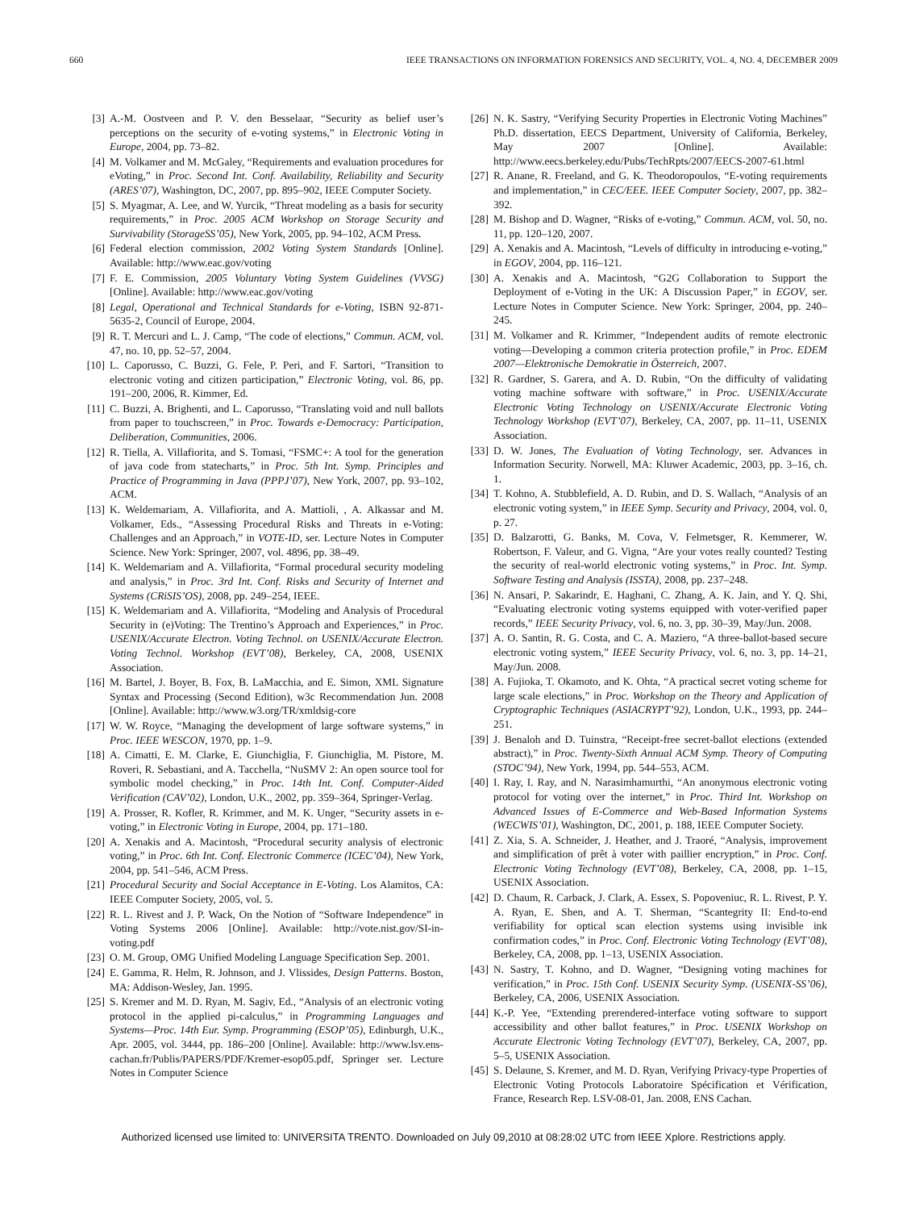660 IEEE TRANSACTIONS ON INFORMATION FORENSICS AND SECURITY, VOL. 4, NO. 4, DECEMBER 2009
[3] A.-M. Oostveen and P. V. den Besselaar, “Security as belief user’s perceptions on the security of e-voting systems,” in Electronic Voting in Europe, 2004, pp. 73–82.
[4] M. Volkamer and M. McGaley, “Requirements and evaluation procedures for eVoting,” in Proc. Second Int. Conf. Availability, Reliability and Security (ARES’07), Washington, DC, 2007, pp. 895–902, IEEE Computer Society.
[5] S. Myagmar, A. Lee, and W. Yurcik, “Threat modeling as a basis for security requirements,” in Proc. 2005 ACM Workshop on Storage Security and Survivability (StorageSS’05), New York, 2005, pp. 94–102, ACM Press.
[6] Federal election commission, 2002 Voting System Standards [Online]. Available: http://www.eac.gov/voting
[7] F. E. Commission, 2005 Voluntary Voting System Guidelines (VVSG) [Online]. Available: http://www.eac.gov/voting
[8] Legal, Operational and Technical Standards for e-Voting, ISBN 92-871-5635-2, Council of Europe, 2004.
[9] R. T. Mercuri and L. J. Camp, “The code of elections,” Commun. ACM, vol. 47, no. 10, pp. 52–57, 2004.
[10] L. Caporusso, C. Buzzi, G. Fele, P. Peri, and F. Sartori, “Transition to electronic voting and citizen participation,” Electronic Voting, vol. 86, pp. 191–200, 2006, R. Kimmer, Ed.
[11] C. Buzzi, A. Brighenti, and L. Caporusso, “Translating void and null ballots from paper to touchscreen,” in Proc. Towards e-Democracy: Participation, Deliberation, Communities, 2006.
[12] R. Tiella, A. Villafiorita, and S. Tomasi, “FSMC+: A tool for the generation of java code from statecharts,” in Proc. 5th Int. Symp. Principles and Practice of Programming in Java (PPPJ’07), New York, 2007, pp. 93–102, ACM.
[13] K. Weldemariam, A. Villafiorita, and A. Mattioli, , A. Alkassar and M. Volkamer, Eds., “Assessing Procedural Risks and Threats in e-Voting: Challenges and an Approach,” in VOTE-ID, ser. Lecture Notes in Computer Science. New York: Springer, 2007, vol. 4896, pp. 38–49.
[14] K. Weldemariam and A. Villafiorita, “Formal procedural security modeling and analysis,” in Proc. 3rd Int. Conf. Risks and Security of Internet and Systems (CRiSIS’OS), 2008, pp. 249–254, IEEE.
[15] K. Weldemariam and A. Villafiorita, “Modeling and Analysis of Procedural Security in (e)Voting: The Trentino’s Approach and Experiences,” in Proc. USENIX/Accurate Electron. Voting Technol. on USENIX/Accurate Electron. Voting Technol. Workshop (EVT’08), Berkeley, CA, 2008, USENIX Association.
[16] M. Bartel, J. Boyer, B. Fox, B. LaMacchia, and E. Simon, XML Signature Syntax and Processing (Second Edition), w3c Recommendation Jun. 2008 [Online]. Available: http://www.w3.org/TR/xmldsig-core
[17] W. W. Royce, “Managing the development of large software systems,” in Proc. IEEE WESCON, 1970, pp. 1–9.
[18] A. Cimatti, E. M. Clarke, E. Giunchiglia, F. Giunchiglia, M. Pistore, M. Roveri, R. Sebastiani, and A. Tacchella, “NuSMV 2: An open source tool for symbolic model checking,” in Proc. 14th Int. Conf. Computer-Aided Verification (CAV’02), London, U.K., 2002, pp. 359–364, Springer-Verlag.
[19] A. Prosser, R. Kofler, R. Krimmer, and M. K. Unger, “Security assets in e-voting,” in Electronic Voting in Europe, 2004, pp. 171–180.
[20] A. Xenakis and A. Macintosh, “Procedural security analysis of electronic voting,” in Proc. 6th Int. Conf. Electronic Commerce (ICEC’04), New York, 2004, pp. 541–546, ACM Press.
[21] Procedural Security and Social Acceptance in E-Voting. Los Alamitos, CA: IEEE Computer Society, 2005, vol. 5.
[22] R. L. Rivest and J. P. Wack, On the Notion of “Software Independence” in Voting Systems 2006 [Online]. Available: http://vote.nist.gov/SI-in-voting.pdf
[23] O. M. Group, OMG Unified Modeling Language Specification Sep. 2001.
[24] E. Gamma, R. Helm, R. Johnson, and J. Vlissides, Design Patterns. Boston, MA: Addison-Wesley, Jan. 1995.
[25] S. Kremer and M. D. Ryan, M. Sagiv, Ed., “Analysis of an electronic voting protocol in the applied pi-calculus,” in Programming Languages and Systems—Proc. 14th Eur. Symp. Programming (ESOP’05), Edinburgh, U.K., Apr. 2005, vol. 3444, pp. 186–200 [Online]. Available: http://www.lsv.ens-cachan.fr/Publis/PAPERS/PDF/Kremer-esop05.pdf, Springer ser. Lecture Notes in Computer Science
[26] N. K. Sastry, “Verifying Security Properties in Electronic Voting Machines” Ph.D. dissertation, EECS Department, University of California, Berkeley, May 2007 [Online]. Available: http://www.eecs.berkeley.edu/Pubs/TechRpts/2007/EECS-2007-61.html
[27] R. Anane, R. Freeland, and G. K. Theodoropoulos, “E-voting requirements and implementation,” in CEC/EEE. IEEE Computer Society, 2007, pp. 382–392.
[28] M. Bishop and D. Wagner, “Risks of e-voting,” Commun. ACM, vol. 50, no. 11, pp. 120–120, 2007.
[29] A. Xenakis and A. Macintosh, “Levels of difficulty in introducing e-voting,” in EGOV, 2004, pp. 116–121.
[30] A. Xenakis and A. Macintosh, “G2G Collaboration to Support the Deployment of e-Voting in the UK: A Discussion Paper,” in EGOV, ser. Lecture Notes in Computer Science. New York: Springer, 2004, pp. 240–245.
[31] M. Volkamer and R. Krimmer, “Independent audits of remote electronic voting—Developing a common criteria protection profile,” in Proc. EDEM 2007—Elektronische Demokratie in Österreich, 2007.
[32] R. Gardner, S. Garera, and A. D. Rubin, “On the difficulty of validating voting machine software with software,” in Proc. USENIX/Accurate Electronic Voting Technology on USENIX/Accurate Electronic Voting Technology Workshop (EVT’07), Berkeley, CA, 2007, pp. 11–11, USENIX Association.
[33] D. W. Jones, The Evaluation of Voting Technology, ser. Advances in Information Security. Norwell, MA: Kluwer Academic, 2003, pp. 3–16, ch. 1.
[34] T. Kohno, A. Stubblefield, A. D. Rubin, and D. S. Wallach, “Analysis of an electronic voting system,” in IEEE Symp. Security and Privacy, 2004, vol. 0, p. 27.
[35] D. Balzarotti, G. Banks, M. Cova, V. Felmetsger, R. Kemmerer, W. Robertson, F. Valeur, and G. Vigna, “Are your votes really counted? Testing the security of real-world electronic voting systems,” in Proc. Int. Symp. Software Testing and Analysis (ISSTA), 2008, pp. 237–248.
[36] N. Ansari, P. Sakarindr, E. Haghani, C. Zhang, A. K. Jain, and Y. Q. Shi, “Evaluating electronic voting systems equipped with voter-verified paper records,” IEEE Security Privacy, vol. 6, no. 3, pp. 30–39, May/Jun. 2008.
[37] A. O. Santin, R. G. Costa, and C. A. Maziero, “A three-ballot-based secure electronic voting system,” IEEE Security Privacy, vol. 6, no. 3, pp. 14–21, May/Jun. 2008.
[38] A. Fujioka, T. Okamoto, and K. Ohta, “A practical secret voting scheme for large scale elections,” in Proc. Workshop on the Theory and Application of Cryptographic Techniques (ASIACRYPT’92), London, U.K., 1993, pp. 244–251.
[39] J. Benaloh and D. Tuinstra, “Receipt-free secret-ballot elections (extended abstract),” in Proc. Twenty-Sixth Annual ACM Symp. Theory of Computing (STOC’94), New York, 1994, pp. 544–553, ACM.
[40] I. Ray, I. Ray, and N. Narasimhamurthi, “An anonymous electronic voting protocol for voting over the internet,” in Proc. Third Int. Workshop on Advanced Issues of E-Commerce and Web-Based Information Systems (WECWIS’01), Washington, DC, 2001, p. 188, IEEE Computer Society.
[41] Z. Xia, S. A. Schneider, J. Heather, and J. Traoré, “Analysis, improvement and simplification of prêt à voter with paillier encryption,” in Proc. Conf. Electronic Voting Technology (EVT’08), Berkeley, CA, 2008, pp. 1–15, USENIX Association.
[42] D. Chaum, R. Carback, J. Clark, A. Essex, S. Popoveniuc, R. L. Rivest, P. Y. A. Ryan, E. Shen, and A. T. Sherman, “Scantegrity II: End-to-end verifiability for optical scan election systems using invisible ink confirmation codes,” in Proc. Conf. Electronic Voting Technology (EVT’08), Berkeley, CA, 2008, pp. 1–13, USENIX Association.
[43] N. Sastry, T. Kohno, and D. Wagner, “Designing voting machines for verification,” in Proc. 15th Conf. USENIX Security Symp. (USENIX-SS’06), Berkeley, CA, 2006, USENIX Association.
[44] K.-P. Yee, “Extending prerendered-interface voting software to support accessibility and other ballot features,” in Proc. USENIX Workshop on Accurate Electronic Voting Technology (EVT’07), Berkeley, CA, 2007, pp. 5–5, USENIX Association.
[45] S. Delaune, S. Kremer, and M. D. Ryan, Verifying Privacy-type Properties of Electronic Voting Protocols Laboratoire Spécification et Vérification, France, Research Rep. LSV-08-01, Jan. 2008, ENS Cachan.
Authorized licensed use limited to: UNIVERSITA TRENTO. Downloaded on July 09,2010 at 08:28:02 UTC from IEEE Xplore. Restrictions apply.